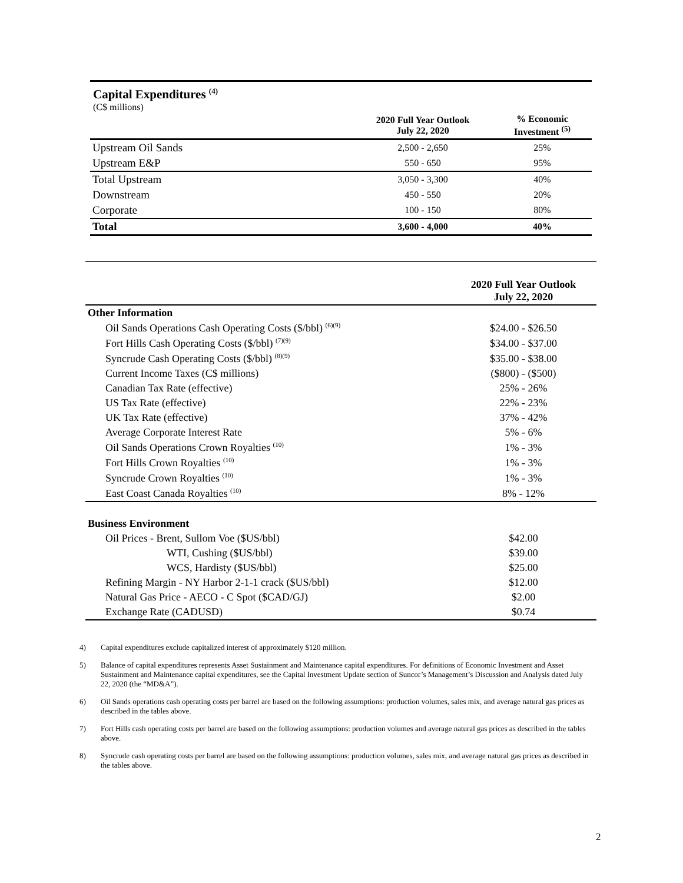Capital Expenditures <sup>(4)</sup>
(C$ millions)
| | 2020 Full Year Outlook July 22, 2020 | % Economic Investment <sup>(5)</sup> |
| --- | --- | --- |
| Upstream Oil Sands | 2,500 - 2,650 | 25% |
| Upstream E&P | 550 - 650 | 95% |
| Total Upstream | 3,050 - 3,300 | 40% |
| Downstream | 450 - 550 | 20% |
| Corporate | 100 - 150 | 80% |
| Total | 3,600 - 4,000 | 40% |
| | 2020 Full Year Outlook July 22, 2020 |
| Other Information | |
| Oil Sands Operations Cash Operating Costs ($/bbl) <sup>(6)(9)</sup> | $24.00 - $26.50 |
| Fort Hills Cash Operating Costs ($/bbl) <sup>(7)(9)</sup> | $34.00 - $37.00 |
| Syncrude Cash Operating Costs ($/bbl) <sup>(8)(9)</sup> | $35.00 - $38.00 |
| Current Income Taxes (C$ millions) | ($800) - ($500) |
| Canadian Tax Rate (effective) | 25% - 26% |
| US Tax Rate (effective) | 22% - 23% |
| UK Tax Rate (effective) | 37% - 42% |
| Average Corporate Interest Rate | 5% - 6% |
| Oil Sands Operations Crown Royalties <sup>(10)</sup> | 1% - 3% |
| Fort Hills Crown Royalties <sup>(10)</sup> | 1% - 3% |
| Syncrude Crown Royalties <sup>(10)</sup> | 1% - 3% |
| East Coast Canada Royalties <sup>(10)</sup> | 8% - 12% |
| Business Environment | |
| Oil Prices - Brent, Sullom Voe ($US/bbl) | $42.00 |
| WTI, Cushing ($US/bbl) | $39.00 |
| WCS, Hardisty ($US/bbl) | $25.00 |
| Refining Margin - NY Harbor 2-1-1 crack ($US/bbl) | $12.00 |
| Natural Gas Price - AECO - C Spot ($CAD/GJ) | $2.00 |
| Exchange Rate (CADUSD) | $0.74 |
4) Capital expenditures exclude capitalized interest of approximately $120 million.
5) Balance of capital expenditures represents Asset Sustainment and Maintenance capital expenditures. For definitions of Economic Investment and Asset Sustainment and Maintenance capital expenditures, see the Capital Investment Update section of Suncor’s Management’s Discussion and Analysis dated July 22, 2020 (the “MD&A”).
6) Oil Sands operations cash operating costs per barrel are based on the following assumptions: production volumes, sales mix, and average natural gas prices as described in the tables above.
7) Fort Hills cash operating costs per barrel are based on the following assumptions: production volumes and average natural gas prices as described in the tables above.
8) Syncrude cash operating costs per barrel are based on the following assumptions: production volumes, sales mix, and average natural gas prices as described in the tables above.
2